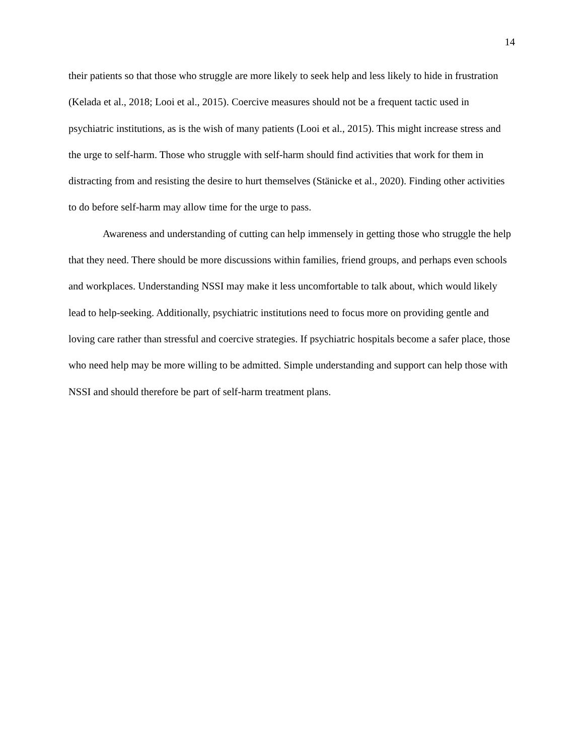14
their patients so that those who struggle are more likely to seek help and less likely to hide in frustration (Kelada et al., 2018; Looi et al., 2015). Coercive measures should not be a frequent tactic used in psychiatric institutions, as is the wish of many patients (Looi et al., 2015). This might increase stress and the urge to self-harm. Those who struggle with self-harm should find activities that work for them in distracting from and resisting the desire to hurt themselves (Stänicke et al., 2020). Finding other activities to do before self-harm may allow time for the urge to pass.
Awareness and understanding of cutting can help immensely in getting those who struggle the help that they need. There should be more discussions within families, friend groups, and perhaps even schools and workplaces. Understanding NSSI may make it less uncomfortable to talk about, which would likely lead to help-seeking. Additionally, psychiatric institutions need to focus more on providing gentle and loving care rather than stressful and coercive strategies. If psychiatric hospitals become a safer place, those who need help may be more willing to be admitted. Simple understanding and support can help those with NSSI and should therefore be part of self-harm treatment plans.